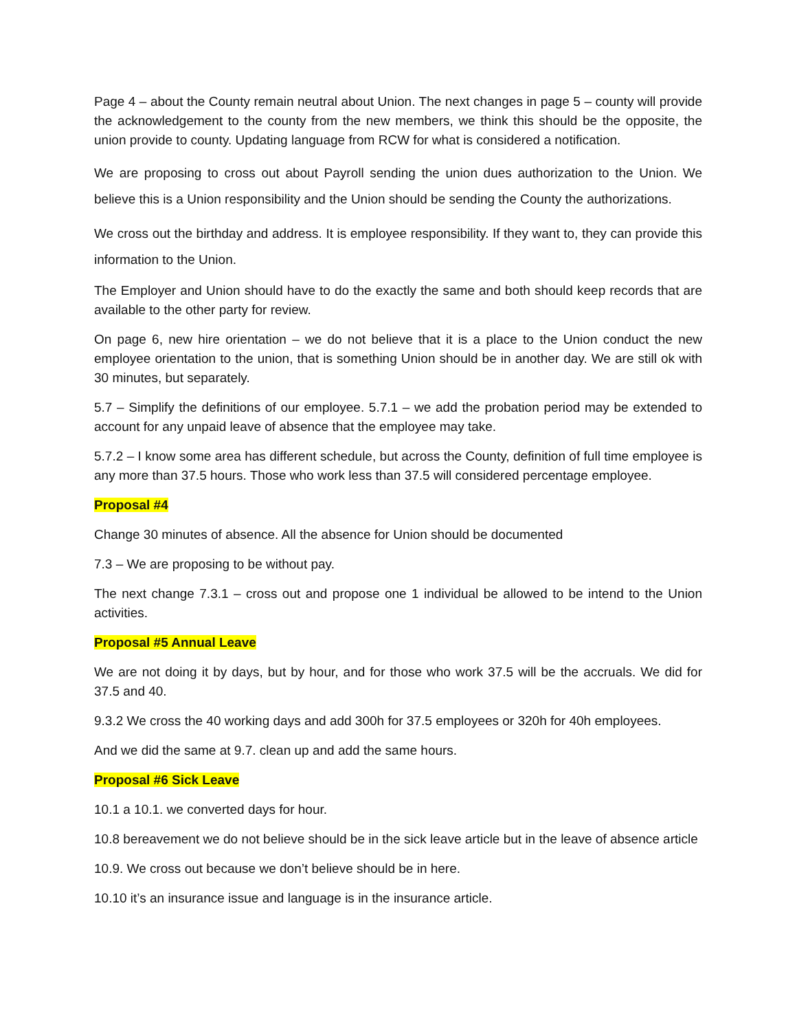Page 4 – about the County remain neutral about Union. The next changes in page 5 – county will provide the acknowledgement to the county from the new members, we think this should be the opposite, the union provide to county. Updating language from RCW for what is considered a notification.
We are proposing to cross out about Payroll sending the union dues authorization to the Union. We believe this is a Union responsibility and the Union should be sending the County the authorizations.
We cross out the birthday and address. It is employee responsibility. If they want to, they can provide this information to the Union.
The Employer and Union should have to do the exactly the same and both should keep records that are available to the other party for review.
On page 6, new hire orientation – we do not believe that it is a place to the Union conduct the new employee orientation to the union, that is something Union should be in another day. We are still ok with 30 minutes, but separately.
5.7 – Simplify the definitions of our employee. 5.7.1 – we add the probation period may be extended to account for any unpaid leave of absence that the employee may take.
5.7.2 – I know some area has different schedule, but across the County, definition of full time employee is any more than 37.5 hours. Those who work less than 37.5 will considered percentage employee.
Proposal #4
Change 30 minutes of absence. All the absence for Union should be documented
7.3 – We are proposing to be without pay.
The next change 7.3.1 – cross out and propose one 1 individual be allowed to be intend to the Union activities.
Proposal #5 Annual Leave
We are not doing it by days, but by hour, and for those who work 37.5 will be the accruals. We did for 37.5 and 40.
9.3.2 We cross the 40 working days and add 300h for 37.5 employees or 320h for 40h employees.
And we did the same at 9.7. clean up and add the same hours.
Proposal #6 Sick Leave
10.1 a 10.1. we converted days for hour.
10.8 bereavement we do not believe should be in the sick leave article but in the leave of absence article
10.9. We cross out because we don’t believe should be in here.
10.10 it’s an insurance issue and language is in the insurance article.